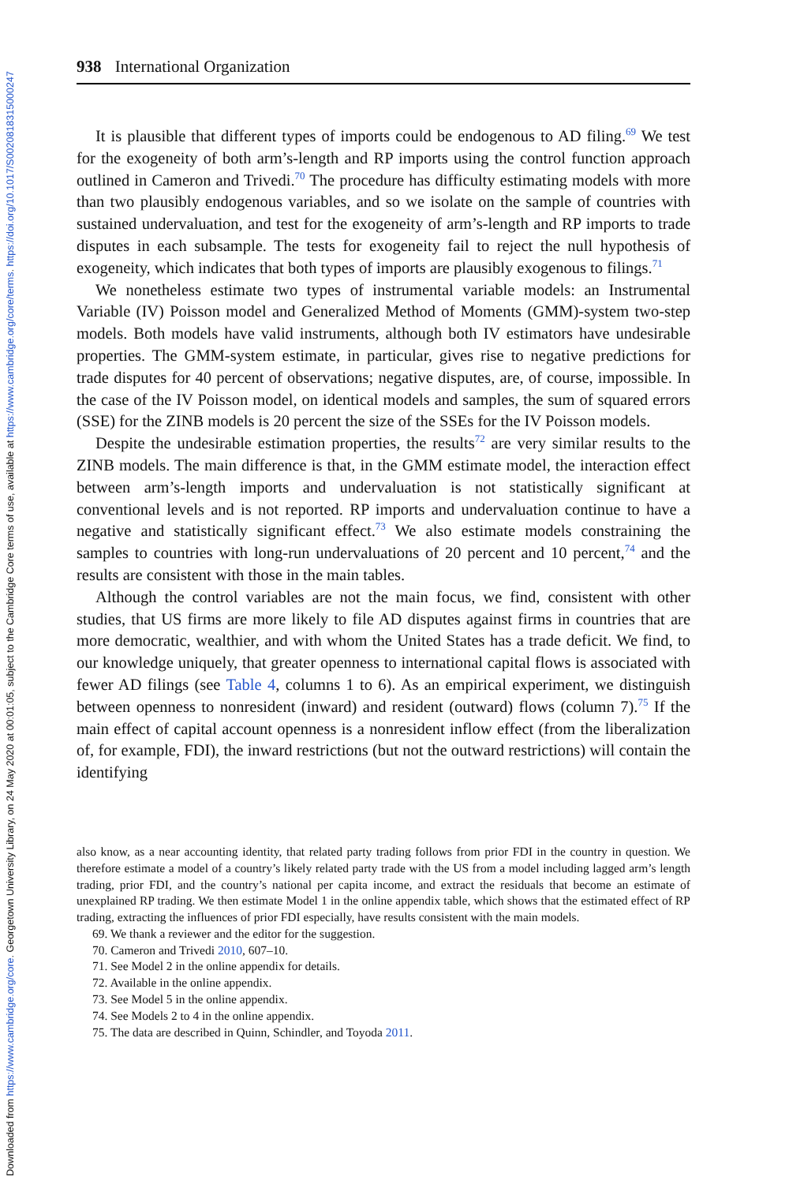Downloaded from https://www.cambridge.org/core. Georgetown University Library, on 24 May 2020 at 00:01:05, subject to the Cambridge Core terms of use, available at https://www.cambridge.org/core/terms. https://doi.org/10.1017/S0020818315000247
938 International Organization
It is plausible that different types of imports could be endogenous to AD filing.<sup>69</sup> We test for the exogeneity of both arm’s-length and RP imports using the control function approach outlined in Cameron and Trivedi.<sup>70</sup> The procedure has difficulty estimating models with more than two plausibly endogenous variables, and so we isolate on the sample of countries with sustained undervaluation, and test for the exogeneity of arm’s-length and RP imports to trade disputes in each subsample. The tests for exogeneity fail to reject the null hypothesis of exogeneity, which indicates that both types of imports are plausibly exogenous to filings.<sup>71</sup>
We nonetheless estimate two types of instrumental variable models: an Instrumental Variable (IV) Poisson model and Generalized Method of Moments (GMM)-system two-step models. Both models have valid instruments, although both IV estimators have undesirable properties. The GMM-system estimate, in particular, gives rise to negative predictions for trade disputes for 40 percent of observations; negative disputes, are, of course, impossible. In the case of the IV Poisson model, on identical models and samples, the sum of squared errors (SSE) for the ZINB models is 20 percent the size of the SSEs for the IV Poisson models.
Despite the undesirable estimation properties, the results<sup>72</sup> are very similar results to the ZINB models. The main difference is that, in the GMM estimate model, the interaction effect between arm’s-length imports and undervaluation is not statistically significant at conventional levels and is not reported. RP imports and undervaluation continue to have a negative and statistically significant effect.<sup>73</sup> We also estimate models constraining the samples to countries with long-run undervaluations of 20 percent and 10 percent,<sup>74</sup> and the results are consistent with those in the main tables.
Although the control variables are not the main focus, we find, consistent with other studies, that US firms are more likely to file AD disputes against firms in countries that are more democratic, wealthier, and with whom the United States has a trade deficit. We find, to our knowledge uniquely, that greater openness to international capital flows is associated with fewer AD filings (see Table 4, columns 1 to 6). As an empirical experiment, we distinguish between openness to nonresident (inward) and resident (outward) flows (column 7).<sup>75</sup> If the main effect of capital account openness is a nonresident inflow effect (from the liberalization of, for example, FDI), the inward restrictions (but not the outward restrictions) will contain the identifying
also know, as a near accounting identity, that related party trading follows from prior FDI in the country in question. We therefore estimate a model of a country’s likely related party trade with the US from a model including lagged arm’s length trading, prior FDI, and the country’s national per capita income, and extract the residuals that become an estimate of unexplained RP trading. We then estimate Model 1 in the online appendix table, which shows that the estimated effect of RP trading, extracting the influences of prior FDI especially, have results consistent with the main models.
69. We thank a reviewer and the editor for the suggestion.
70. Cameron and Trivedi 2010, 607–10.
71. See Model 2 in the online appendix for details.
72. Available in the online appendix.
73. See Model 5 in the online appendix.
74. See Models 2 to 4 in the online appendix.
75. The data are described in Quinn, Schindler, and Toyoda 2011.